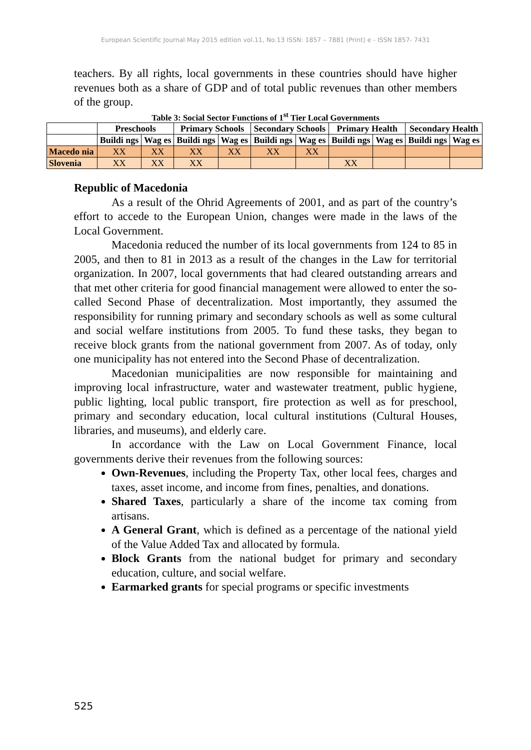European Scientific Journal May 2015 edition vol.11, No.13 ISSN: 1857 – 7881 (Print) e - ISSN 1857- 7431
teachers. By all rights, local governments in these countries should have higher revenues both as a share of GDP and of total public revenues than other members of the group.
Table 3: Social Sector Functions of 1<sup>st</sup> Tier Local Governments
| | Preschools | | Primary Schools | | Secondary Schools | | Primary Health | | Secondary Health | |
| --- | --- | --- | --- | --- | --- | --- | --- | --- | --- | --- |
| | Buildi ngs | Wag es | Buildi ngs | Wag es | Buildi ngs | Wag es | Buildi ngs | Wag es | Buildi ngs | Wag es |
| Macedo nia | XX | XX | XX | XX | XX | XX | | | | |
| Slovenia | XX | XX | XX | | | | XX | | | |
Republic of Macedonia
As a result of the Ohrid Agreements of 2001, and as part of the country’s effort to accede to the European Union, changes were made in the laws of the Local Government.
Macedonia reduced the number of its local governments from 124 to 85 in 2005, and then to 81 in 2013 as a result of the changes in the Law for territorial organization. In 2007, local governments that had cleared outstanding arrears and that met other criteria for good financial management were allowed to enter the so-called Second Phase of decentralization. Most importantly, they assumed the responsibility for running primary and secondary schools as well as some cultural and social welfare institutions from 2005. To fund these tasks, they began to receive block grants from the national government from 2007. As of today, only one municipality has not entered into the Second Phase of decentralization.
Macedonian municipalities are now responsible for maintaining and improving local infrastructure, water and wastewater treatment, public hygiene, public lighting, local public transport, fire protection as well as for preschool, primary and secondary education, local cultural institutions (Cultural Houses, libraries, and museums), and elderly care.
In accordance with the Law on Local Government Finance, local governments derive their revenues from the following sources:
Own-Revenues, including the Property Tax, other local fees, charges and taxes, asset income, and income from fines, penalties, and donations.
Shared Taxes, particularly a share of the income tax coming from artisans.
A General Grant, which is defined as a percentage of the national yield of the Value Added Tax and allocated by formula.
Block Grants from the national budget for primary and secondary education, culture, and social welfare.
Earmarked grants for special programs or specific investments
525